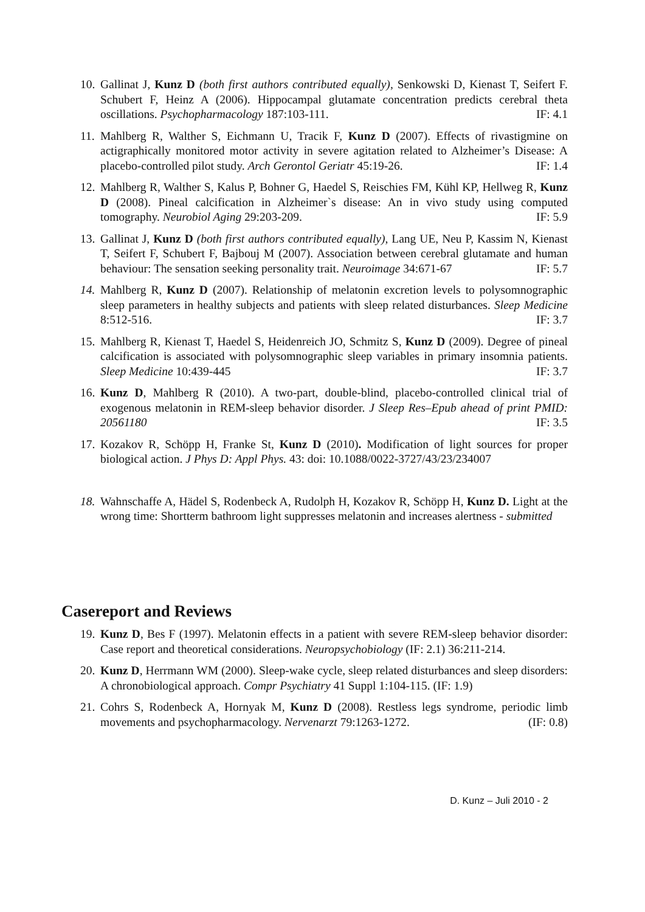10.
Gallinat J, Kunz D (both first authors contributed equally), Senkowski D, Kienast T, Seifert F. Schubert F, Heinz A (2006). Hippocampal glutamate concentration predicts cerebral theta oscillations. Psychopharmacology 187:103-111. IF: 4.1
11.
Mahlberg R, Walther S, Eichmann U, Tracik F, Kunz D (2007). Effects of rivastigmine on actigraphically monitored motor activity in severe agitation related to Alzheimer’s Disease: A placebo-controlled pilot study. Arch Gerontol Geriatr 45:19-26. IF: 1.4
12.
Mahlberg R, Walther S, Kalus P, Bohner G, Haedel S, Reischies FM, Kühl KP, Hellweg R, Kunz D (2008). Pineal calcification in Alzheimer`s disease: An in vivo study using computed tomography. Neurobiol Aging 29:203-209. IF: 5.9
13.
Gallinat J, Kunz D (both first authors contributed equally), Lang UE, Neu P, Kassim N, Kienast T, Seifert F, Schubert F, Bajbouj M (2007). Association between cerebral glutamate and human behaviour: The sensation seeking personality trait. Neuroimage 34:671-67 IF: 5.7
14.
Mahlberg R, Kunz D (2007). Relationship of melatonin excretion levels to polysomnographic sleep parameters in healthy subjects and patients with sleep related disturbances. Sleep Medicine 8:512-516. IF: 3.7
15.
Mahlberg R, Kienast T, Haedel S, Heidenreich JO, Schmitz S, Kunz D (2009). Degree of pineal calcification is associated with polysomnographic sleep variables in primary insomnia patients. Sleep Medicine 10:439-445 IF: 3.7
16.
Kunz D, Mahlberg R (2010). A two-part, double-blind, placebo-controlled clinical trial of exogenous melatonin in REM-sleep behavior disorder. J Sleep Res–Epub ahead of print PMID: 20561180 IF: 3.5
17.
Kozakov R, Schöpp H, Franke St, Kunz D (2010). Modification of light sources for proper biological action. J Phys D: Appl Phys. 43: doi: 10.1088/0022-3727/43/23/234007
18.
Wahnschaffe A, Hädel S, Rodenbeck A, Rudolph H, Kozakov R, Schöpp H, Kunz D. Light at the wrong time: Shortterm bathroom light suppresses melatonin and increases alertness - submitted
Casereport and Reviews
19.
Kunz D, Bes F (1997). Melatonin effects in a patient with severe REM-sleep behavior disorder: Case report and theoretical considerations. Neuropsychobiology (IF: 2.1) 36:211-214.
20.
Kunz D, Herrmann WM (2000). Sleep-wake cycle, sleep related disturbances and sleep disorders: A chronobiological approach. Compr Psychiatry 41 Suppl 1:104-115. (IF: 1.9)
21.
Cohrs S, Rodenbeck A, Hornyak M, Kunz D (2008). Restless legs syndrome, periodic limb movements and psychopharmacology. Nervenarzt 79:1263-1272. (IF: 0.8)
D. Kunz – Juli 2010 - 2